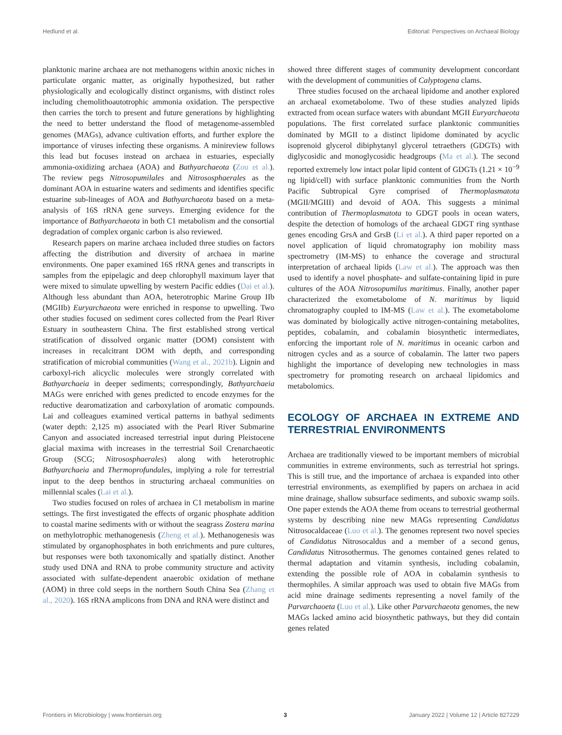Hedlund et al. Editorial: Perspectives on Archaeal Biology
planktonic marine archaea are not methanogens within anoxic niches in particulate organic matter, as originally hypothesized, but rather physiologically and ecologically distinct organisms, with distinct roles including chemolithoautotrophic ammonia oxidation. The perspective then carries the torch to present and future generations by highlighting the need to better understand the flood of metagenome-assembled genomes (MAGs), advance cultivation efforts, and further explore the importance of viruses infecting these organisms. A minireview follows this lead but focuses instead on archaea in estuaries, especially ammonia-oxidizing archaea (AOA) and Bathyarchaeota (Zou et al.). The review pegs Nitrosopumilales and Nitrososphaerales as the dominant AOA in estuarine waters and sediments and identifies specific estuarine sub-lineages of AOA and Bathyarchaeota based on a meta-analysis of 16S rRNA gene surveys. Emerging evidence for the importance of Bathyarchaeota in both C1 metabolism and the consortial degradation of complex organic carbon is also reviewed.
Research papers on marine archaea included three studies on factors affecting the distribution and diversity of archaea in marine environments. One paper examined 16S rRNA genes and transcripts in samples from the epipelagic and deep chlorophyll maximum layer that were mixed to simulate upwelling by western Pacific eddies (Dai et al.). Although less abundant than AOA, heterotrophic Marine Group IIb (MGIIb) Euryarchaeota were enriched in response to upwelling. Two other studies focused on sediment cores collected from the Pearl River Estuary in southeastern China. The first established strong vertical stratification of dissolved organic matter (DOM) consistent with increases in recalcitrant DOM with depth, and corresponding stratification of microbial communities (Wang et al., 2021b). Lignin and carboxyl-rich alicyclic molecules were strongly correlated with Bathyarchaeia in deeper sediments; correspondingly, Bathyarchaeia MAGs were enriched with genes predicted to encode enzymes for the reductive dearomatization and carboxylation of aromatic compounds. Lai and colleagues examined vertical patterns in bathyal sediments (water depth: 2,125 m) associated with the Pearl River Submarine Canyon and associated increased terrestrial input during Pleistocene glacial maxima with increases in the terrestrial Soil Crenarchaeotic Group (SCG; Nitrososphaerales) along with heterotrophic Bathyarchaeia and Thermoprofundales, implying a role for terrestrial input to the deep benthos in structuring archaeal communities on millennial scales (Lai et al.).
Two studies focused on roles of archaea in C1 metabolism in marine settings. The first investigated the effects of organic phosphate addition to coastal marine sediments with or without the seagrass Zostera marina on methylotrophic methanogenesis (Zheng et al.). Methanogenesis was stimulated by organophosphates in both enrichments and pure cultures, but responses were both taxonomically and spatially distinct. Another study used DNA and RNA to probe community structure and activity associated with sulfate-dependent anaerobic oxidation of methane (AOM) in three cold seeps in the northern South China Sea (Zhang et al., 2020). 16S rRNA amplicons from DNA and RNA were distinct and
showed three different stages of community development concordant with the development of communities of Calyptogena clams.
Three studies focused on the archaeal lipidome and another explored an archaeal exometabolome. Two of these studies analyzed lipids extracted from ocean surface waters with abundant MGII Euryarchaeota populations. The first correlated surface planktonic communities dominated by MGII to a distinct lipidome dominated by acyclic isoprenoid glycerol dibiphytanyl glycerol tetraethers (GDGTs) with diglycosidic and monoglycosidic headgroups (Ma et al.). The second reported extremely low intact polar lipid content of GDGTs (1.21 × 10<sup>−9</sup> ng lipid/cell) with surface planktonic communities from the North Pacific Subtropical Gyre comprised of Thermoplasmatota (MGII/MGIII) and devoid of AOA. This suggests a minimal contribution of Thermoplasmatota to GDGT pools in ocean waters, despite the detection of homologs of the archaeal GDGT ring synthase genes encoding GrsA and GrsB (Li et al.). A third paper reported on a novel application of liquid chromatography ion mobility mass spectrometry (IM-MS) to enhance the coverage and structural interpretation of archaeal lipids (Law et al.). The approach was then used to identify a novel phosphate- and sulfate-containing lipid in pure cultures of the AOA Nitrosopumilus maritimus. Finally, another paper characterized the exometabolome of N. maritimus by liquid chromatography coupled to IM-MS (Law et al.). The exometabolome was dominated by biologically active nitrogen-containing metabolites, peptides, cobalamin, and cobalamin biosynthetic intermediates, enforcing the important role of N. maritimus in oceanic carbon and nitrogen cycles and as a source of cobalamin. The latter two papers highlight the importance of developing new technologies in mass spectrometry for promoting research on archaeal lipidomics and metabolomics.
ECOLOGY OF ARCHAEA IN EXTREME AND TERRESTRIAL ENVIRONMENTS
Archaea are traditionally viewed to be important members of microbial communities in extreme environments, such as terrestrial hot springs. This is still true, and the importance of archaea is expanded into other terrestrial environments, as exemplified by papers on archaea in acid mine drainage, shallow subsurface sediments, and suboxic swamp soils. One paper extends the AOA theme from oceans to terrestrial geothermal systems by describing nine new MAGs representing Candidatus Nitrosocaldaceae (Luo et al.). The genomes represent two novel species of Candidatus Nitrosocaldus and a member of a second genus, Candidatus Nitrosothermus. The genomes contained genes related to thermal adaptation and vitamin synthesis, including cobalamin, extending the possible role of AOA in cobalamin synthesis to thermophiles. A similar approach was used to obtain five MAGs from acid mine drainage sediments representing a novel family of the Parvarchaoeta (Luo et al.). Like other Parvarchaeota genomes, the new MAGs lacked amino acid biosynthetic pathways, but they did contain genes related
Frontiers in Microbiology | www.frontiersin.org 3 January 2022 | Volume 12 | Article 827229